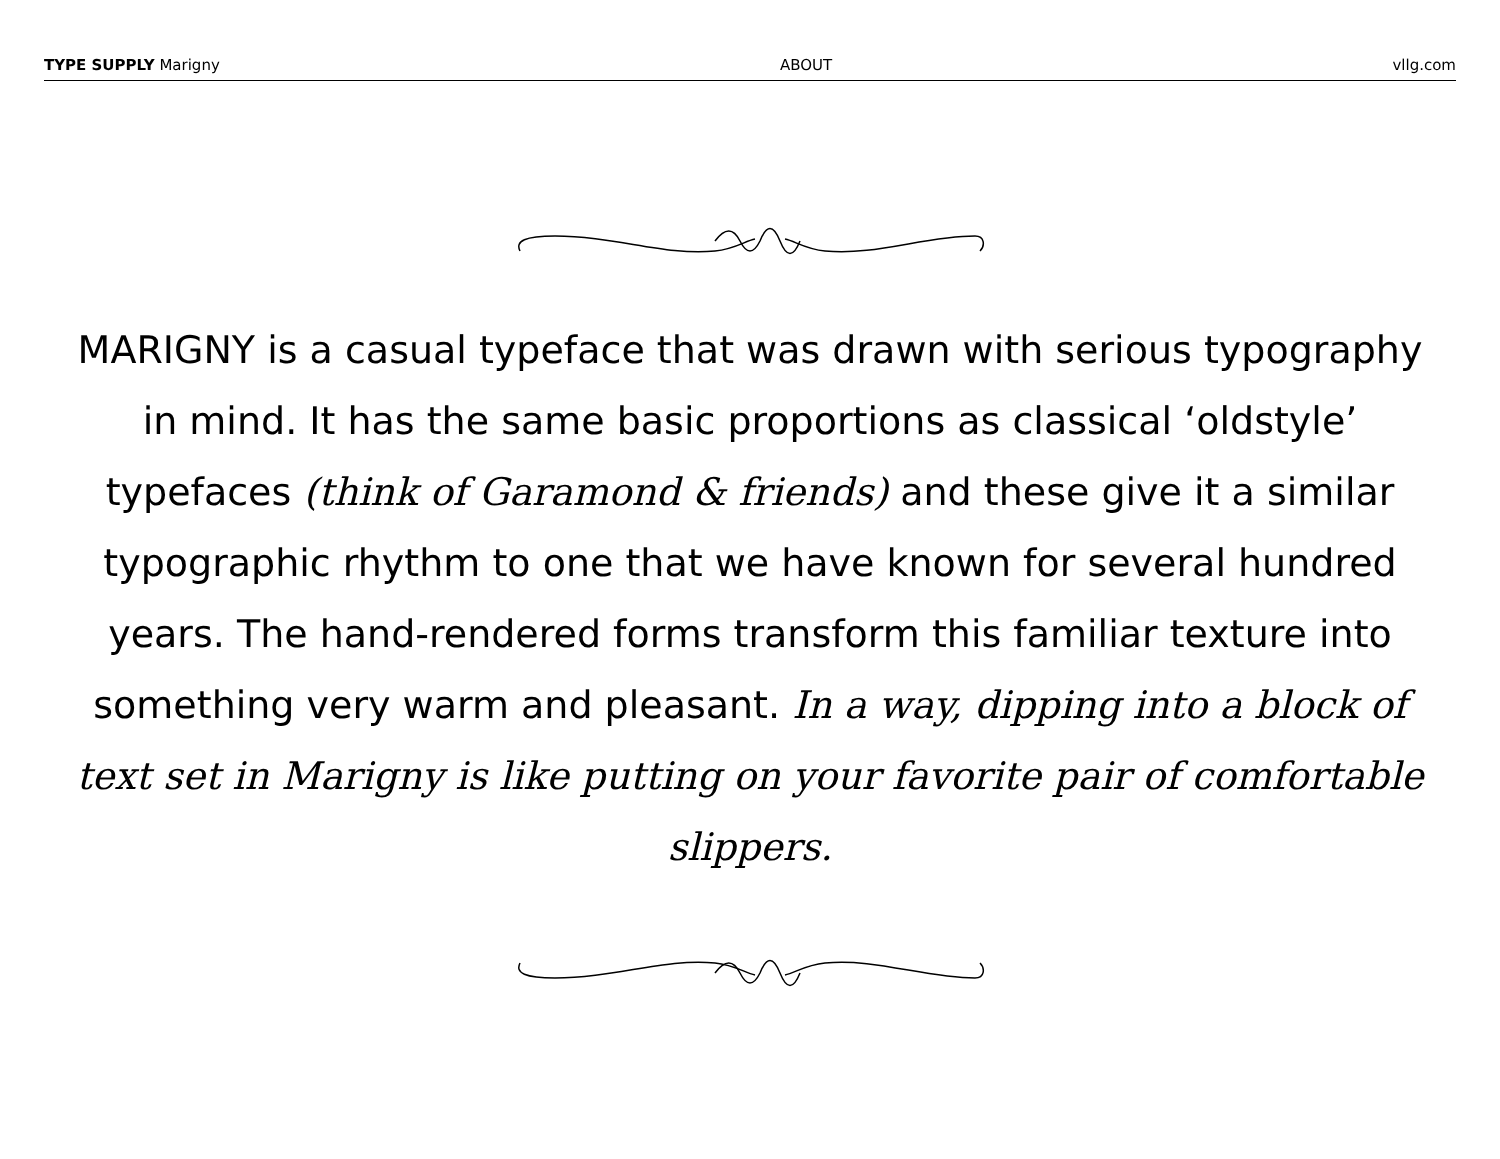TYPE SUPPLY Marigny ABOUT vllg.com
MARIGNY is a casual typeface that was drawn with serious typography in mind. It has the same basic proportions as classical ‘oldstyle’ typefaces (think of Garamond & friends) and these give it a similar typographic rhythm to one that we have known for several hundred years. The hand-rendered forms transform this familiar texture into something very warm and pleasant. In a way, dipping into a block of text set in Marigny is like putting on your favorite pair of comfortable slippers.